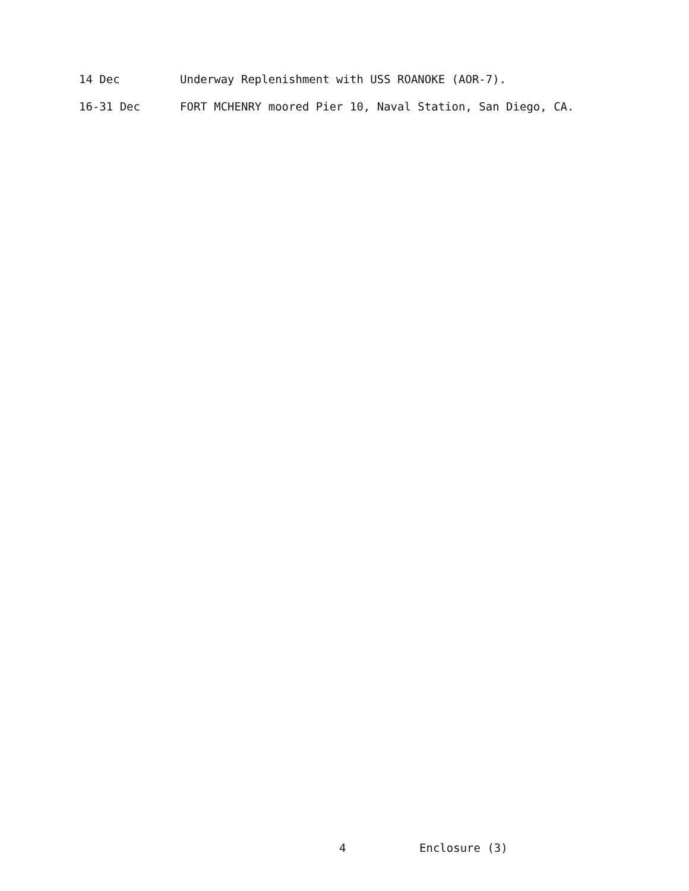14 Dec Underway Replenishment with USS ROANOKE (AOR-7).
16-31 Dec FORT MCHENRY moored Pier 10, Naval Station, San Diego, CA.
4 Enclosure (3)